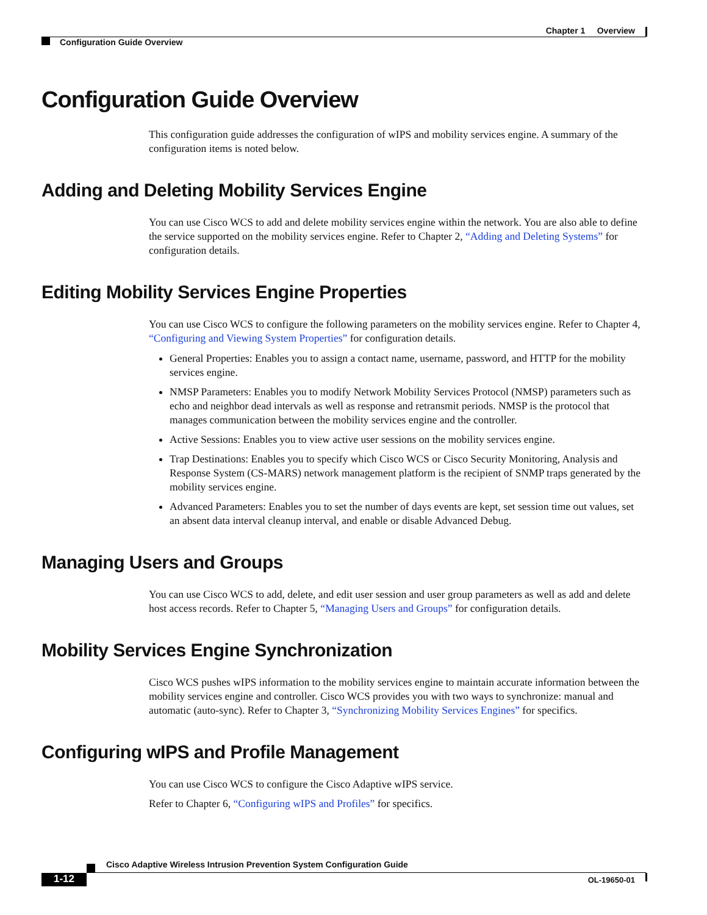Chapter 1 Overview
Configuration Guide Overview
Configuration Guide Overview
This configuration guide addresses the configuration of wIPS and mobility services engine. A summary of the configuration items is noted below.
Adding and Deleting Mobility Services Engine
You can use Cisco WCS to add and delete mobility services engine within the network. You are also able to define the service supported on the mobility services engine. Refer to Chapter 2, “Adding and Deleting Systems” for configuration details.
Editing Mobility Services Engine Properties
You can use Cisco WCS to configure the following parameters on the mobility services engine. Refer to Chapter 4, “Configuring and Viewing System Properties” for configuration details.
General Properties: Enables you to assign a contact name, username, password, and HTTP for the mobility services engine.
NMSP Parameters: Enables you to modify Network Mobility Services Protocol (NMSP) parameters such as echo and neighbor dead intervals as well as response and retransmit periods. NMSP is the protocol that manages communication between the mobility services engine and the controller.
Active Sessions: Enables you to view active user sessions on the mobility services engine.
Trap Destinations: Enables you to specify which Cisco WCS or Cisco Security Monitoring, Analysis and Response System (CS-MARS) network management platform is the recipient of SNMP traps generated by the mobility services engine.
Advanced Parameters: Enables you to set the number of days events are kept, set session time out values, set an absent data interval cleanup interval, and enable or disable Advanced Debug.
Managing Users and Groups
You can use Cisco WCS to add, delete, and edit user session and user group parameters as well as add and delete host access records. Refer to Chapter 5, “Managing Users and Groups” for configuration details.
Mobility Services Engine Synchronization
Cisco WCS pushes wIPS information to the mobility services engine to maintain accurate information between the mobility services engine and controller. Cisco WCS provides you with two ways to synchronize: manual and automatic (auto-sync). Refer to Chapter 3, “Synchronizing Mobility Services Engines” for specifics.
Configuring wIPS and Profile Management
You can use Cisco WCS to configure the Cisco Adaptive wIPS service.
Refer to Chapter 6, “Configuring wIPS and Profiles” for specifics.
Cisco Adaptive Wireless Intrusion Prevention System Configuration Guide
1-12 OL-19650-01